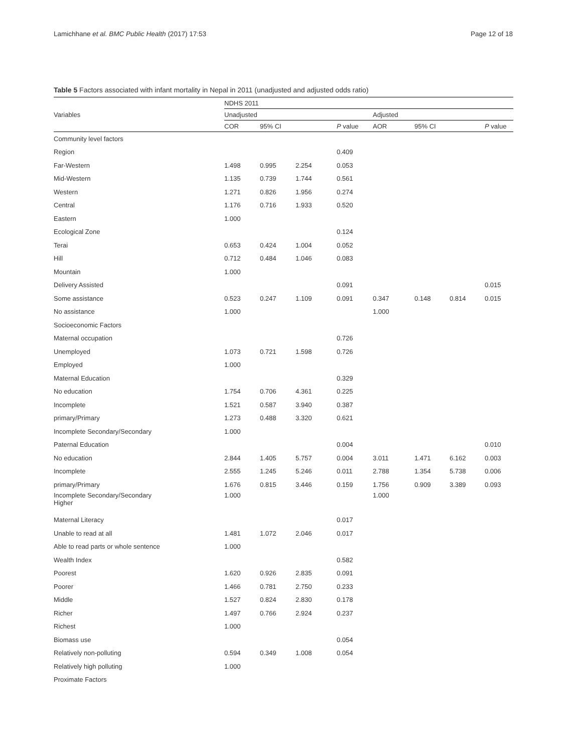Lamichhane et al. BMC Public Health (2017) 17:53 Page 12 of 18
Table 5 Factors associated with infant mortality in Nepal in 2011 (unadjusted and adjusted odds ratio)
| Variables | NDHS 2011 | | | | | | | |
| --- | --- | --- | --- | --- | --- | --- | --- | --- |
| | Unadjusted | | | | Adjusted | | | |
| | COR | 95% CI | | P value | AOR | 95% CI | | P value |
| Community level factors | | | | | | | | |
| Region | | | | 0.409 | | | | |
| Far-Western | 1.498 | 0.995 | 2.254 | 0.053 | | | | |
| Mid-Western | 1.135 | 0.739 | 1.744 | 0.561 | | | | |
| Western | 1.271 | 0.826 | 1.956 | 0.274 | | | | |
| Central | 1.176 | 0.716 | 1.933 | 0.520 | | | | |
| Eastern | 1.000 | | | | | | | |
| Ecological Zone | | | | 0.124 | | | | |
| Terai | 0.653 | 0.424 | 1.004 | 0.052 | | | | |
| Hill | 0.712 | 0.484 | 1.046 | 0.083 | | | | |
| Mountain | 1.000 | | | | | | | |
| Delivery Assisted | | | | 0.091 | | | | 0.015 |
| Some assistance | 0.523 | 0.247 | 1.109 | 0.091 | 0.347 | 0.148 | 0.814 | 0.015 |
| No assistance | 1.000 | | | | 1.000 | | | |
| Socioeconomic Factors | | | | | | | | |
| Maternal occupation | | | | 0.726 | | | | |
| Unemployed | 1.073 | 0.721 | 1.598 | 0.726 | | | | |
| Employed | 1.000 | | | | | | | |
| Maternal Education | | | | 0.329 | | | | |
| No education | 1.754 | 0.706 | 4.361 | 0.225 | | | | |
| Incomplete | 1.521 | 0.587 | 3.940 | 0.387 | | | | |
| primary/Primary | 1.273 | 0.488 | 3.320 | 0.621 | | | | |
| Incomplete Secondary/Secondary | 1.000 | | | | | | | |
| Paternal Education | | | | 0.004 | | | | 0.010 |
| No education | 2.844 | 1.405 | 5.757 | 0.004 | 3.011 | 1.471 | 6.162 | 0.003 |
| Incomplete | 2.555 | 1.245 | 5.246 | 0.011 | 2.788 | 1.354 | 5.738 | 0.006 |
| primary/Primary | 1.676 | 0.815 | 3.446 | 0.159 | 1.756 | 0.909 | 3.389 | 0.093 |
| Incomplete Secondary/Secondary Higher | 1.000 | | | | 1.000 | | | |
| Maternal Literacy | | | | 0.017 | | | | |
| Unable to read at all | 1.481 | 1.072 | 2.046 | 0.017 | | | | |
| Able to read parts or whole sentence | 1.000 | | | | | | | |
| Wealth Index | | | | 0.582 | | | | |
| Poorest | 1.620 | 0.926 | 2.835 | 0.091 | | | | |
| Poorer | 1.466 | 0.781 | 2.750 | 0.233 | | | | |
| Middle | 1.527 | 0.824 | 2.830 | 0.178 | | | | |
| Richer | 1.497 | 0.766 | 2.924 | 0.237 | | | | |
| Richest | 1.000 | | | | | | | |
| Biomass use | | | | 0.054 | | | | |
| Relatively non-polluting | 0.594 | 0.349 | 1.008 | 0.054 | | | | |
| Relatively high polluting | 1.000 | | | | | | | |
| Proximate Factors | | | | | | | | |